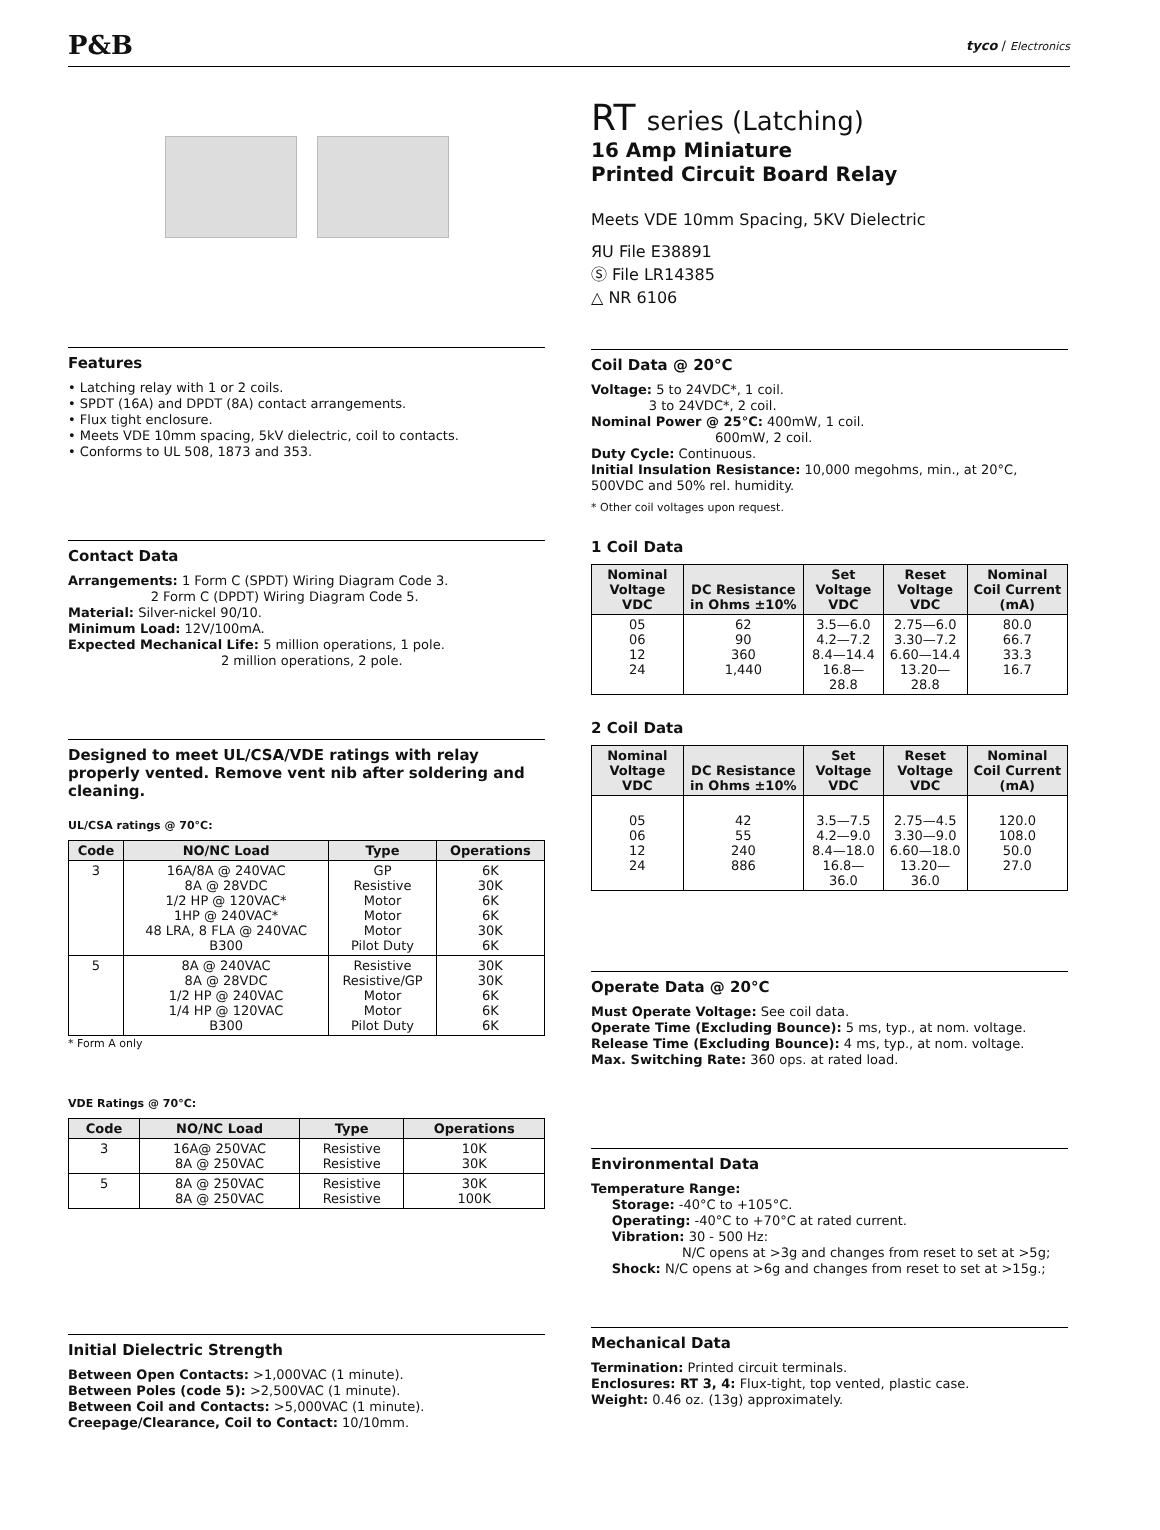P&B tyco / Electronics
Features
• Latching relay with 1 or 2 coils.
• SPDT (16A) and DPDT (8A) contact arrangements.
• Flux tight enclosure.
• Meets VDE 10mm spacing, 5kV dielectric, coil to contacts.
• Conforms to UL 508, 1873 and 353.
Contact Data
Arrangements: 1 Form C (SPDT) Wiring Diagram Code 3.
2 Form C (DPDT) Wiring Diagram Code 5.
Material: Silver-nickel 90/10.
Minimum Load: 12V/100mA.
Expected Mechanical Life: 5 million operations, 1 pole.
2 million operations, 2 pole.
Designed to meet UL/CSA/VDE ratings with relay properly vented. Remove vent nib after soldering and cleaning.
UL/CSA ratings @ 70°C:
| Code | NO/NC Load | Type | Operations |
| --- | --- | --- | --- |
| 3 | 16A/8A @ 240VAC 8A @ 28VDC 1/2 HP @ 120VAC* 1HP @ 240VAC* 48 LRA, 8 FLA @ 240VAC B300 | GP Resistive Motor Motor Motor Pilot Duty | 6K 30K 6K 6K 30K 6K |
| 5 | 8A @ 240VAC 8A @ 28VDC 1/2 HP @ 240VAC 1/4 HP @ 120VAC B300 | Resistive Resistive/GP Motor Motor Pilot Duty | 30K 30K 6K 6K 6K |
* Form A only
VDE Ratings @ 70°C:
| Code | NO/NC Load | Type | Operations |
| --- | --- | --- | --- |
| 3 | 16A@ 250VAC 8A @ 250VAC | Resistive Resistive | 10K 30K |
| 5 | 8A @ 250VAC 8A @ 250VAC | Resistive Resistive | 30K 100K |
Initial Dielectric Strength
Between Open Contacts: >1,000VAC (1 minute).
Between Poles (code 5): >2,500VAC (1 minute).
Between Coil and Contacts: >5,000VAC (1 minute).
Creepage/Clearance, Coil to Contact: 10/10mm.
RT series (Latching)
16 Amp Miniature
Printed Circuit Board Relay
Meets VDE 10mm Spacing, 5KV Dielectric
ЯU File E38891
Ⓢ File LR14385
△ NR 6106
Coil Data @ 20°C
Voltage: 5 to 24VDC*, 1 coil.
3 to 24VDC*, 2 coil.
Nominal Power @ 25°C: 400mW, 1 coil.
600mW, 2 coil.
Duty Cycle: Continuous.
Initial Insulation Resistance: 10,000 megohms, min., at 20°C, 500VDC and 50% rel. humidity.
* Other coil voltages upon request.
1 Coil Data
| Nominal Voltage VDC | DC Resistance in Ohms ±10% | Set Voltage VDC | Reset Voltage VDC | Nominal Coil Current (mA) |
| --- | --- | --- | --- | --- |
| 05 06 12 24 | 62 90 360 1,440 | 3.5—6.0 4.2—7.2 8.4—14.4 16.8—28.8 | 2.75—6.0 3.30—7.2 6.60—14.4 13.20—28.8 | 80.0 66.7 33.3 16.7 |
2 Coil Data
| Nominal Voltage VDC | DC Resistance in Ohms ±10% | Set Voltage VDC | Reset Voltage VDC | Nominal Coil Current (mA) |
| --- | --- | --- | --- | --- |
| 05 06 12 24 | 42 55 240 886 | 3.5—7.5 4.2—9.0 8.4—18.0 16.8—36.0 | 2.75—4.5 3.30—9.0 6.60—18.0 13.20—36.0 | 120.0 108.0 50.0 27.0 |
Operate Data @ 20°C
Must Operate Voltage: See coil data.
Operate Time (Excluding Bounce): 5 ms, typ., at nom. voltage.
Release Time (Excluding Bounce): 4 ms, typ., at nom. voltage.
Max. Switching Rate: 360 ops. at rated load.
Environmental Data
Temperature Range:
Storage: -40°C to +105°C.
Operating: -40°C to +70°C at rated current.
Vibration: 30 - 500 Hz:
N/C opens at >3g and changes from reset to set at >5g;
Shock: N/C opens at >6g and changes from reset to set at >15g.;
Mechanical Data
Termination: Printed circuit terminals.
Enclosures: RT 3, 4: Flux-tight, top vented, plastic case.
Weight: 0.46 oz. (13g) approximately.